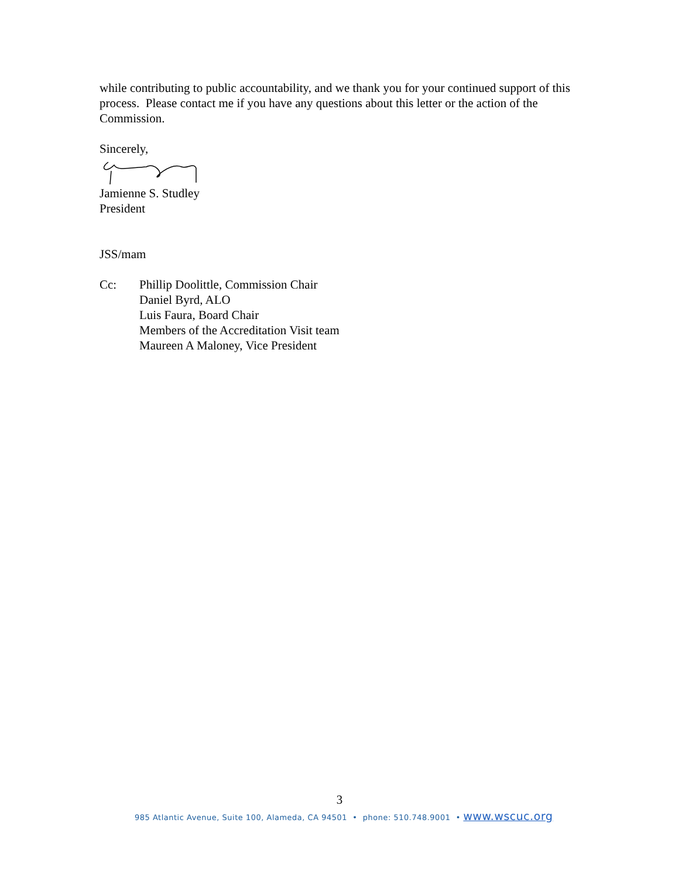while contributing to public accountability, and we thank you for your continued support of this process. Please contact me if you have any questions about this letter or the action of the Commission.
Sincerely,
Jamienne S. Studley
President
JSS/mam
Cc: Phillip Doolittle, Commission Chair
Daniel Byrd, ALO
Luis Faura, Board Chair
Members of the Accreditation Visit team
Maureen A Maloney, Vice President
3
985 Atlantic Avenue, Suite 100, Alameda, CA 94501 • phone: 510.748.9001 • www.wscuc.org